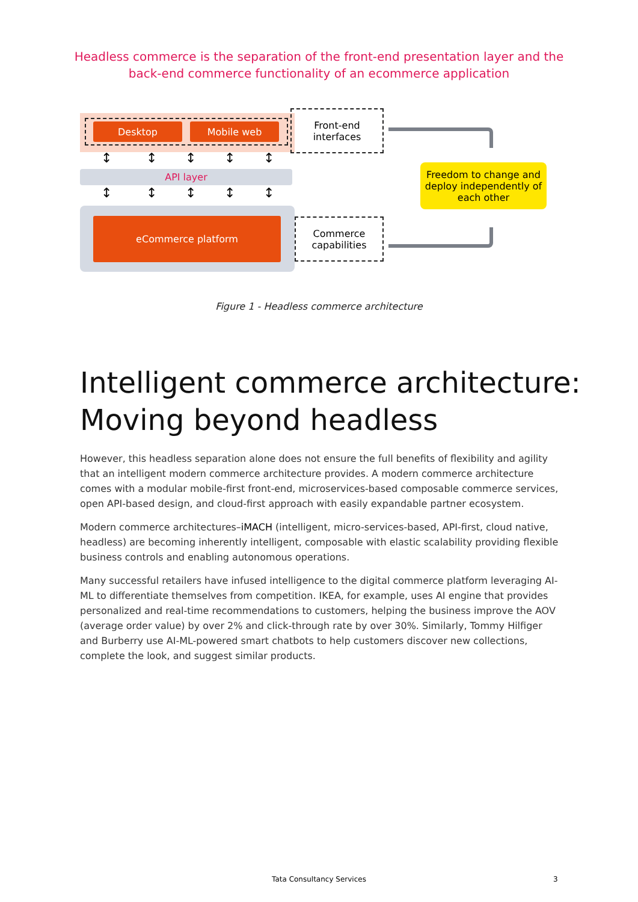Headless commerce is the separation of the front-end presentation layer and the back-end commerce functionality of an ecommerce application
Desktop Mobile web
Front-end
interfaces
↕ ↕ ↕ ↕ ↕
API layer
↕ ↕ ↕ ↕ ↕
eCommerce platform
Commerce
capabilities
Freedom to change and deploy independently of each other
Figure 1 - Headless commerce architecture
Intelligent commerce architecture:
Moving beyond headless
However, this headless separation alone does not ensure the full benefits of flexibility and agility that an intelligent modern commerce architecture provides. A modern commerce architecture comes with a modular mobile-first front-end, microservices-based composable commerce services, open API-based design, and cloud-first approach with easily expandable partner ecosystem.
Modern commerce architectures–iMACH (intelligent, micro-services-based, API-first, cloud native, headless) are becoming inherently intelligent, composable with elastic scalability providing flexible business controls and enabling autonomous operations.
Many successful retailers have infused intelligence to the digital commerce platform leveraging AI-ML to differentiate themselves from competition. IKEA, for example, uses AI engine that provides personalized and real-time recommendations to customers, helping the business improve the AOV (average order value) by over 2% and click-through rate by over 30%. Similarly, Tommy Hilfiger and Burberry use AI-ML-powered smart chatbots to help customers discover new collections, complete the look, and suggest similar products.
Tata Consultancy Services 3